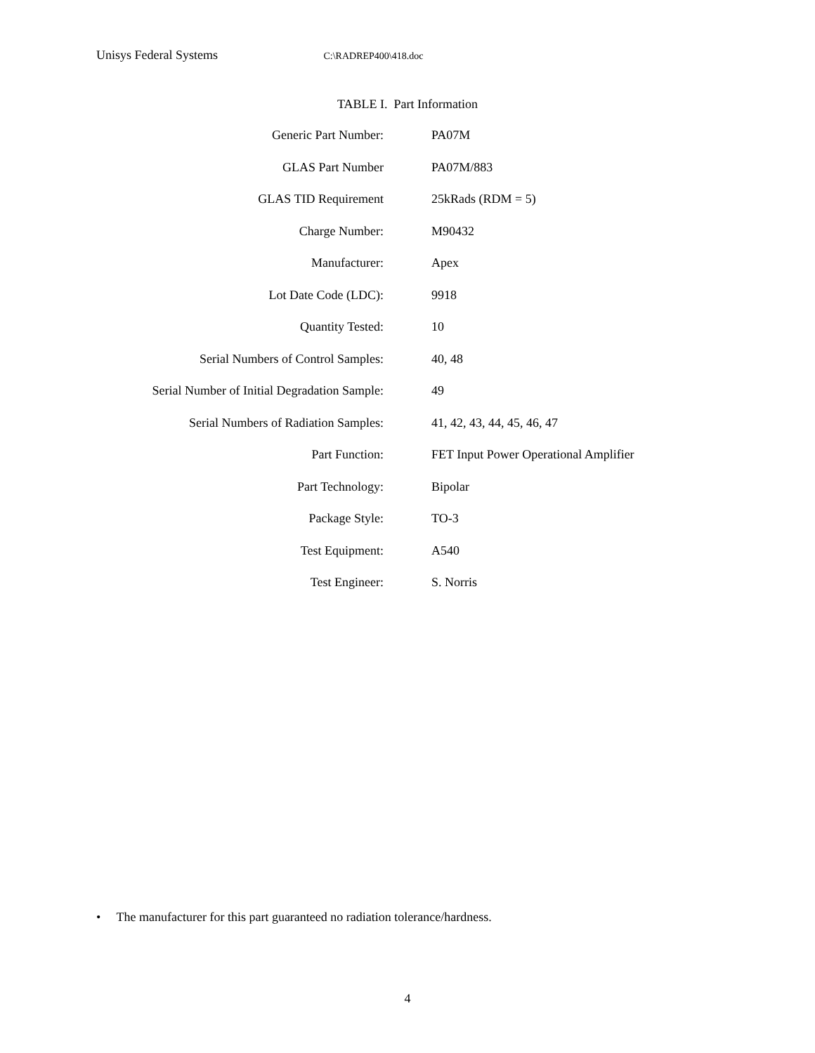Unisys Federal Systems C:\RADREP400\418.doc
TABLE I. Part Information
| Generic Part Number: | PA07M |
| GLAS Part Number | PA07M/883 |
| GLAS TID Requirement | 25kRads (RDM = 5) |
| Charge Number: | M90432 |
| Manufacturer: | Apex |
| Lot Date Code (LDC): | 9918 |
| Quantity Tested: | 10 |
| Serial Numbers of Control Samples: | 40, 48 |
| Serial Number of Initial Degradation Sample: | 49 |
| Serial Numbers of Radiation Samples: | 41, 42, 43, 44, 45, 46, 47 |
| Part Function: | FET Input Power Operational Amplifier |
| Part Technology: | Bipolar |
| Package Style: | TO-3 |
| Test Equipment: | A540 |
| Test Engineer: | S. Norris |
• The manufacturer for this part guaranteed no radiation tolerance/hardness.
4